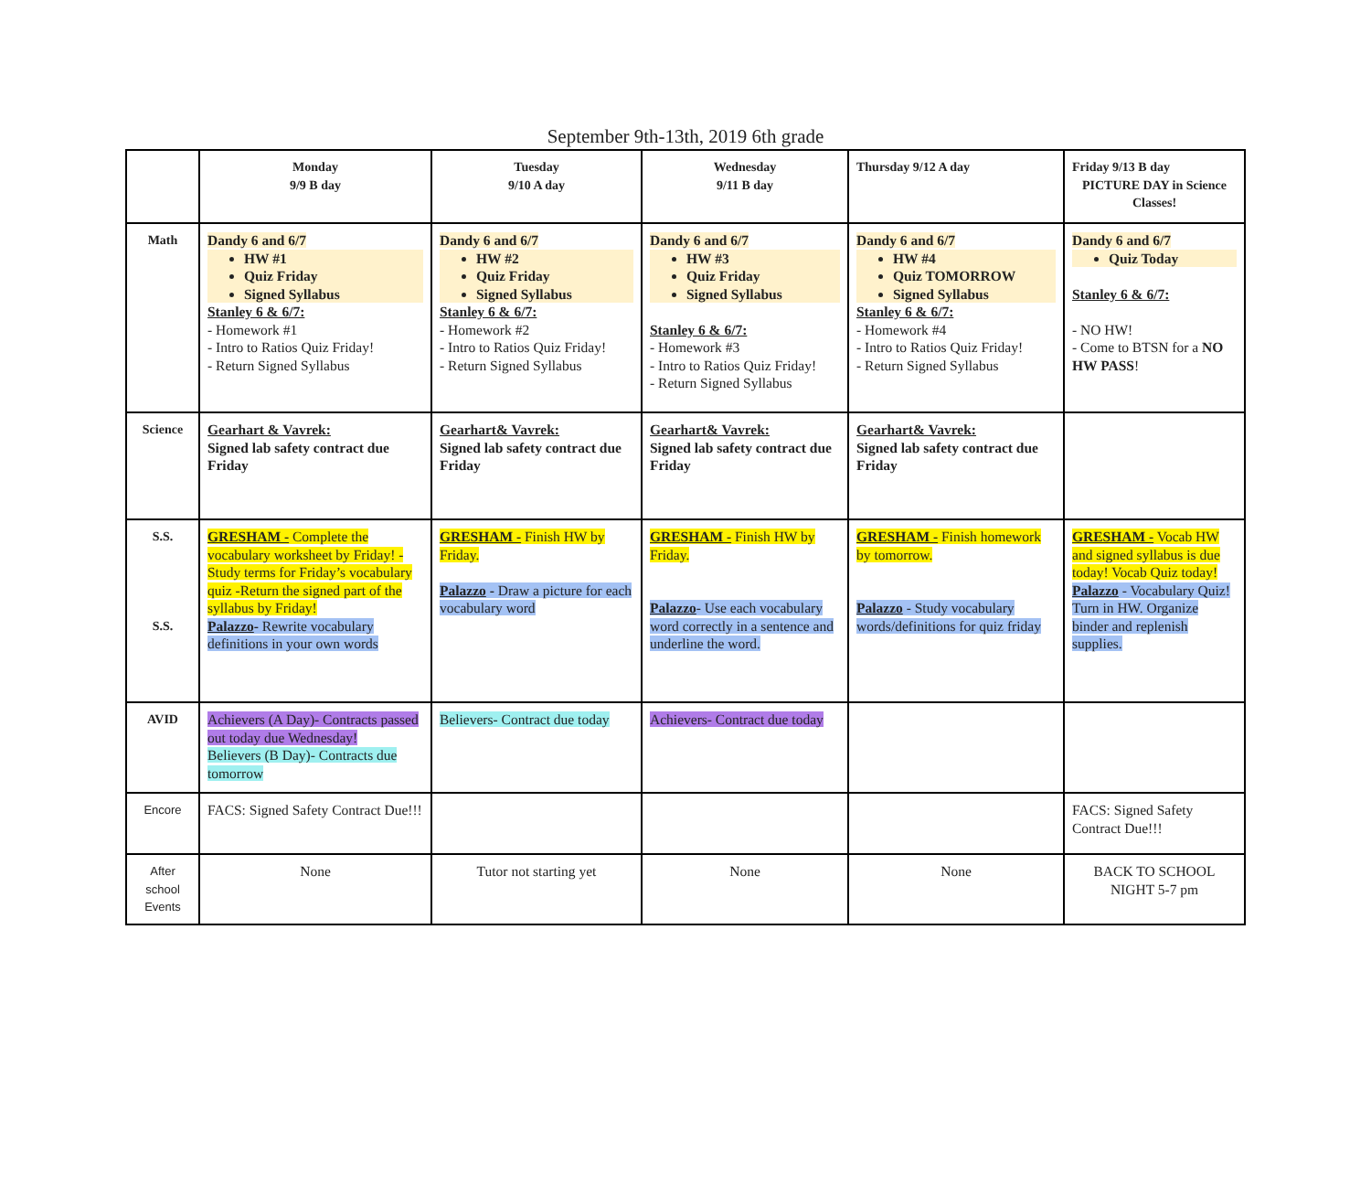September 9th-13th, 2019 6th grade
| | Monday 9/9 B day | Tuesday 9/10 A day | Wednesday 9/11 B day | Thursday 9/12 A day | Friday 9/13 B day PICTURE DAY in Science Classes! |
| Math | Dandy 6 and 6/7 HW #1 Quiz Friday Signed Syllabus Stanley 6 & 6/7: - Homework #1 - Intro to Ratios Quiz Friday! - Return Signed Syllabus | Dandy 6 and 6/7 HW #2 Quiz Friday Signed Syllabus Stanley 6 & 6/7: - Homework #2 - Intro to Ratios Quiz Friday! - Return Signed Syllabus | Dandy 6 and 6/7 HW #3 Quiz Friday Signed Syllabus Stanley 6 & 6/7: - Homework #3 - Intro to Ratios Quiz Friday! - Return Signed Syllabus | Dandy 6 and 6/7 HW #4 Quiz TOMORROW Signed Syllabus Stanley 6 & 6/7: - Homework #4 - Intro to Ratios Quiz Friday! - Return Signed Syllabus | Dandy 6 and 6/7 Quiz Today Stanley 6 & 6/7: - NO HW! - Come to BTSN for a NO HW PASS ! |
| Science | Gearhart & Vavrek: Signed lab safety contract due Friday | Gearhart& Vavrek: Signed lab safety contract due Friday | Gearhart& Vavrek: Signed lab safety contract due Friday | Gearhart& Vavrek: Signed lab safety contract due Friday | |
| S.S. S.S. | GRESHAM - Complete the vocabulary worksheet by Friday! -Study terms for Friday’s vocabulary quiz -Return the signed part of the syllabus by Friday! Palazzo - Rewrite vocabulary definitions in your own words | GRESHAM - Finish HW by Friday. Palazzo - Draw a picture for each vocabulary word | GRESHAM - Finish HW by Friday. Palazzo - Use each vocabulary word correctly in a sentence and underline the word. | GRESHAM - Finish homework by tomorrow. Palazzo - Study vocabulary words/definitions for quiz friday | GRESHAM - Vocab HW and signed syllabus is due today! Vocab Quiz today! Palazzo - Vocabulary Quiz! Turn in HW. Organize binder and replenish supplies. |
| AVID | Achievers (A Day)- Contracts passed out today due Wednesday! Believers (B Day)- Contracts due tomorrow | Believers- Contract due today | Achievers- Contract due today | | |
| Encore | FACS: Signed Safety Contract Due!!! | | | | FACS: Signed Safety Contract Due!!! |
| After school Events | None | Tutor not starting yet | None | None | BACK TO SCHOOL NIGHT 5-7 pm |